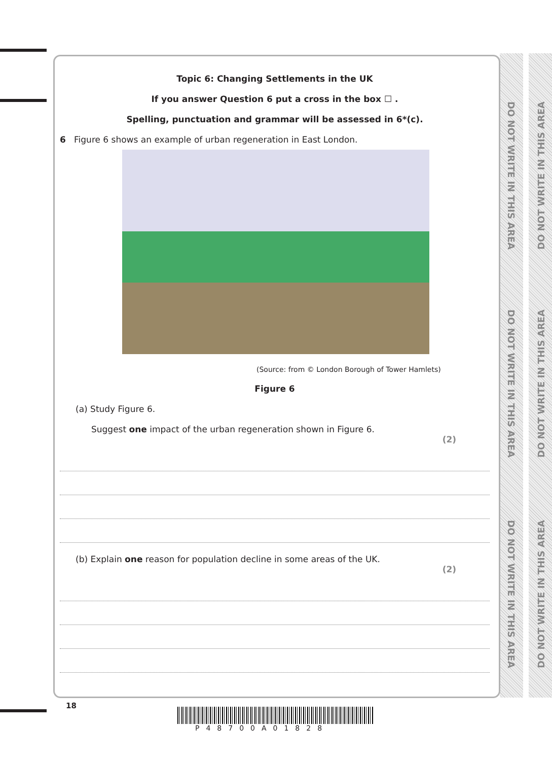DO NOT WRITE IN THIS AREA
DO NOT WRITE IN THIS AREA
DO NOT WRITE IN THIS AREA
DO NOT WRITE IN THIS AREA
DO NOT WRITE IN THIS AREA
DO NOT WRITE IN THIS AREA
Topic 6: Changing Settlements in the UK
If you answer Question 6 put a cross in the box ☐ .
Spelling, punctuation and grammar will be assessed in 6*(c).
6 Figure 6 shows an example of urban regeneration in East London.
(Source: from © London Borough of Tower Hamlets)
Figure 6
(a) Study Figure 6.
Suggest one impact of the urban regeneration shown in Figure 6.
(2)
(b) Explain one reason for population decline in some areas of the UK.
(2)
18
P48700A01828